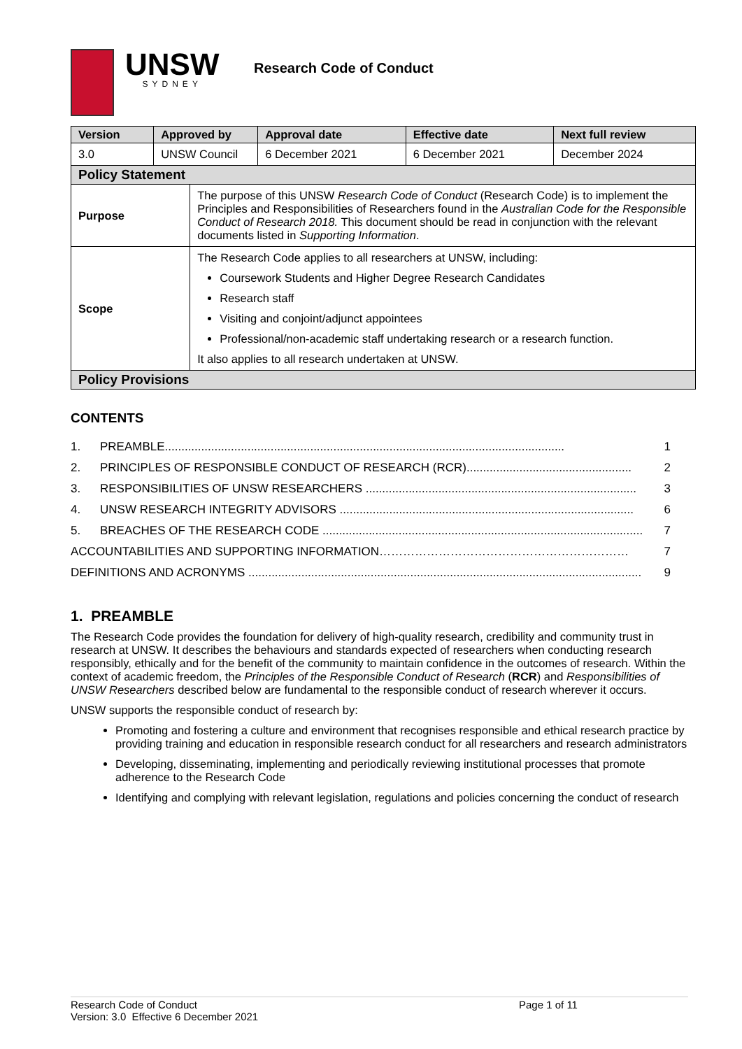UNSW
SYDNEY
Research Code of Conduct
| Version | Approved by | | Approval date | Effective date | Next full review |
| --- | --- | --- | --- | --- | --- |
| 3.0 | UNSW Council | | 6 December 2021 | 6 December 2021 | December 2024 |
| Policy Statement | | | | | |
| Purpose | | The purpose of this UNSW Research Code of Conduct (Research Code) is to implement the Principles and Responsibilities of Researchers found in the Australian Code for the Responsible Conduct of Research 2018. This document should be read in conjunction with the relevant documents listed in Supporting Information . | | | |
| Scope | | The Research Code applies to all researchers at UNSW, including: Coursework Students and Higher Degree Research Candidates Research staff Visiting and conjoint/adjunct appointees Professional/non-academic staff undertaking research or a research function. It also applies to all research undertaken at UNSW. | | | |
| Policy Provisions | | | | | |
CONTENTS
1. PREAMBLE......................................................................................................................... 1
2. PRINCIPLES OF RESPONSIBLE CONDUCT OF RESEARCH (RCR).................................................. 2
3. RESPONSIBILITIES OF UNSW RESEARCHERS .................................................................................. 3
4. UNSW RESEARCH INTEGRITY ADVISORS ......................................................................................... 6
5. BREACHES OF THE RESEARCH CODE ................................................................................................. 7
ACCOUNTABILITIES AND SUPPORTING INFORMATION……………………………………………………… 7
DEFINITIONS AND ACRONYMS ....................................................................................................................... 9
1. PREAMBLE
The Research Code provides the foundation for delivery of high-quality research, credibility and community trust in research at UNSW. It describes the behaviours and standards expected of researchers when conducting research responsibly, ethically and for the benefit of the community to maintain confidence in the outcomes of research. Within the context of academic freedom, the Principles of the Responsible Conduct of Research (RCR) and Responsibilities of UNSW Researchers described below are fundamental to the responsible conduct of research wherever it occurs.
UNSW supports the responsible conduct of research by:
Promoting and fostering a culture and environment that recognises responsible and ethical research practice by providing training and education in responsible research conduct for all researchers and research administrators
Developing, disseminating, implementing and periodically reviewing institutional processes that promote adherence to the Research Code
Identifying and complying with relevant legislation, regulations and policies concerning the conduct of research
Research Code of Conduct
Version: 3.0 Effective 6 December 2021
Page 1 of 11